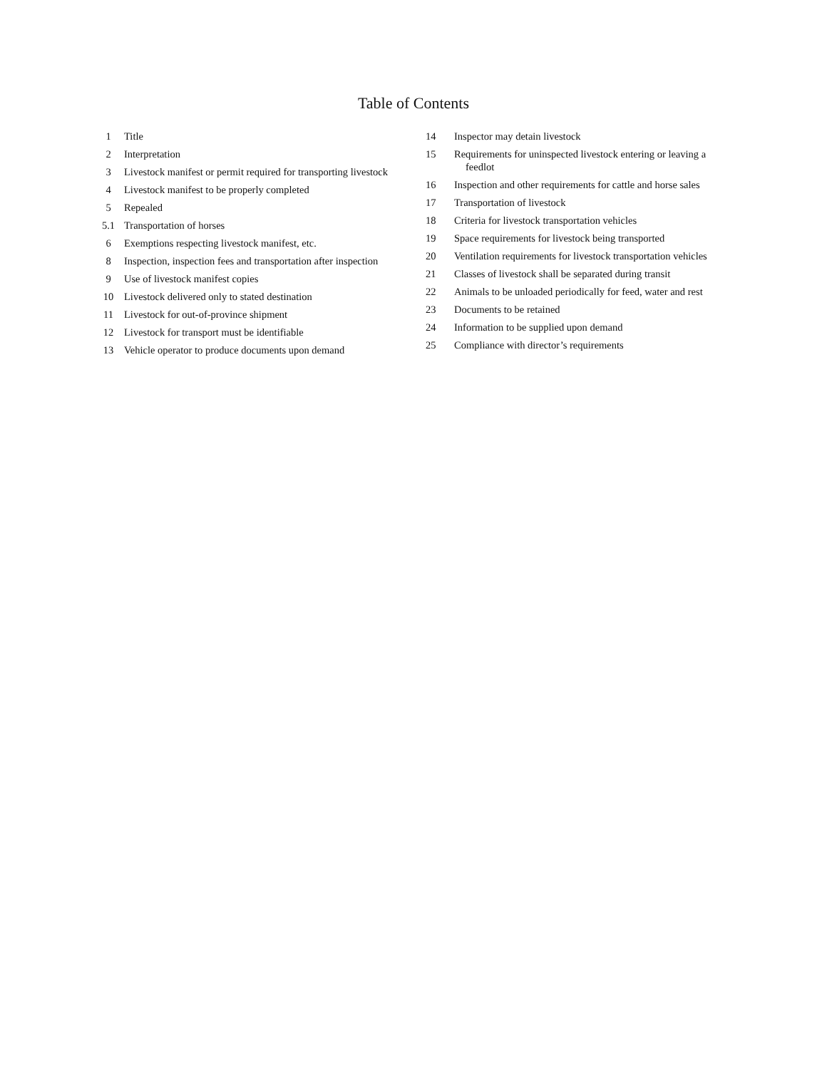Table of Contents
1 Title
2 Interpretation
3 Livestock manifest or permit required for transporting livestock
4 Livestock manifest to be properly completed
5 Repealed
5.1 Transportation of horses
6 Exemptions respecting livestock manifest, etc.
8 Inspection, inspection fees and transportation after inspection
9 Use of livestock manifest copies
10 Livestock delivered only to stated destination
11 Livestock for out-of-province shipment
12 Livestock for transport must be identifiable
13 Vehicle operator to produce documents upon demand
14 Inspector may detain livestock
15 Requirements for uninspected livestock entering or leaving a feedlot
16 Inspection and other requirements for cattle and horse sales
17 Transportation of livestock
18 Criteria for livestock transportation vehicles
19 Space requirements for livestock being transported
20 Ventilation requirements for livestock transportation vehicles
21 Classes of livestock shall be separated during transit
22 Animals to be unloaded periodically for feed, water and rest
23 Documents to be retained
24 Information to be supplied upon demand
25 Compliance with director’s requirements